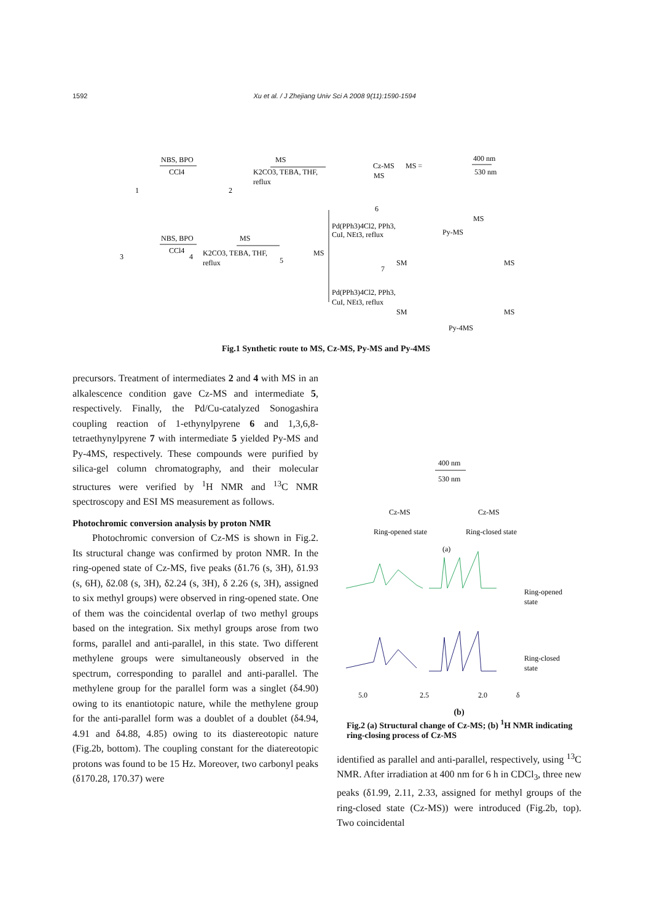1592 Xu et al. / J Zhejiang Univ Sci A 2008 9(11):1590-1594
NBS, BPO
CCl4
MS
K2CO3, TEBA, THF,
reflux
Cz-MS
MS
MS =
400 nm
530 nm
1
2
Pd(PPh3)4Cl2, PPh3,
CuI, NEt3, reflux
NBS, BPO
CCl4
MS
K2CO3, TEBA, THF,
reflux
3
4
5
MS
6
MS
Py-MS
7
SM
MS
Pd(PPh3)4Cl2, PPh3,
CuI, NEt3, reflux
SM
MS
Py-4MS
Fig.1 Synthetic route to MS, Cz-MS, Py-MS and Py-4MS
precursors. Treatment of intermediates 2 and 4 with MS in an alkalescence condition gave Cz-MS and intermediate 5, respectively. Finally, the Pd/Cu-catalyzed Sonogashira coupling reaction of 1-ethynylpyrene 6 and 1,3,6,8-tetraethynylpyrene 7 with intermediate 5 yielded Py-MS and Py-4MS, respectively. These compounds were purified by silica-gel column chromatography, and their molecular structures were verified by <sup>1</sup>H NMR and <sup>13</sup>C NMR spectroscopy and ESI MS measurement as follows.
Photochromic conversion analysis by proton NMR
Photochromic conversion of Cz-MS is shown in Fig.2. Its structural change was confirmed by proton NMR. In the ring-opened state of Cz-MS, five peaks (δ1.76 (s, 3H), δ1.93 (s, 6H), δ2.08 (s, 3H), δ2.24 (s, 3H), δ 2.26 (s, 3H), assigned to six methyl groups) were observed in ring-opened state. One of them was the coincidental overlap of two methyl groups based on the integration. Six methyl groups arose from two forms, parallel and anti-parallel, in this state. Two different methylene groups were simultaneously observed in the spectrum, corresponding to parallel and anti-parallel. The methylene group for the parallel form was a singlet (δ4.90) owing to its enantiotopic nature, while the methylene group for the anti-parallel form was a doublet of a doublet (δ4.94, 4.91 and δ4.88, 4.85) owing to its diastereotopic nature (Fig.2b, bottom). The coupling constant for the diatereotopic protons was found to be 15 Hz. Moreover, two carbonyl peaks (δ170.28, 170.37) were
400 nm
530 nm
Cz-MS
Cz-MS
Ring-opened state
Ring-closed state
(a)
Ring-opened
state
Ring-closed
state
5.0
2.5
2.0
δ
(b)
Fig.2 (a) Structural change of Cz-MS; (b) <sup>1</sup>H NMR indicating ring-closing process of Cz-MS
identified as parallel and anti-parallel, respectively, using <sup>13</sup>C NMR. After irradiation at 400 nm for 6 h in CDCl<sub>3</sub>, three new peaks (δ1.99, 2.11, 2.33, assigned for methyl groups of the ring-closed state (Cz-MS)) were introduced (Fig.2b, top). Two coincidental